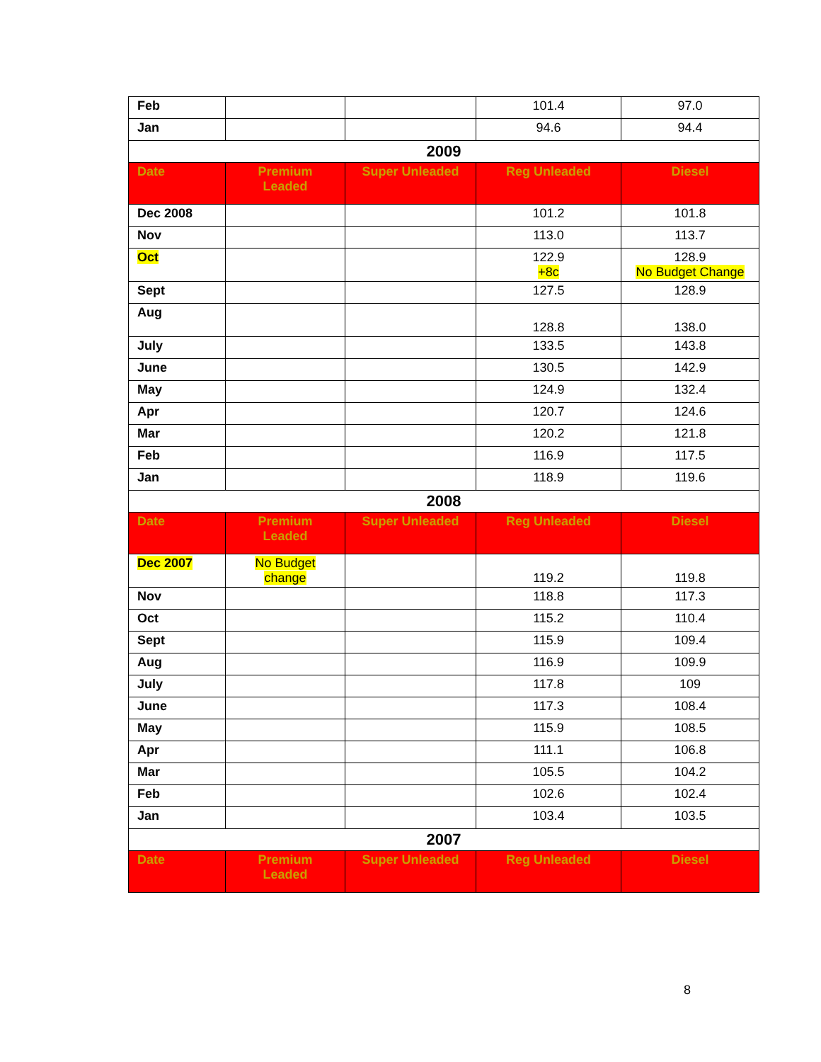| Feb | | | 101.4 | 97.0 |
| Jan | | | 94.6 | 94.4 |
| 2009 | | | | |
| Date | Premium Leaded | Super Unleaded | Reg Unleaded | Diesel |
| Dec 2008 | | | 101.2 | 101.8 |
| Nov | | | 113.0 | 113.7 |
| Oct | | | 122.9 +8c | 128.9 No Budget Change |
| Sept | | | 127.5 | 128.9 |
| Aug | | | 128.8 | 138.0 |
| July | | | 133.5 | 143.8 |
| June | | | 130.5 | 142.9 |
| May | | | 124.9 | 132.4 |
| Apr | | | 120.7 | 124.6 |
| Mar | | | 120.2 | 121.8 |
| Feb | | | 116.9 | 117.5 |
| Jan | | | 118.9 | 119.6 |
| 2008 | | | | |
| Date | Premium Leaded | Super Unleaded | Reg Unleaded | Diesel |
| Dec 2007 | No Budget change | | 119.2 | 119.8 |
| Nov | | | 118.8 | 117.3 |
| Oct | | | 115.2 | 110.4 |
| Sept | | | 115.9 | 109.4 |
| Aug | | | 116.9 | 109.9 |
| July | | | 117.8 | 109 |
| June | | | 117.3 | 108.4 |
| May | | | 115.9 | 108.5 |
| Apr | | | 111.1 | 106.8 |
| Mar | | | 105.5 | 104.2 |
| Feb | | | 102.6 | 102.4 |
| Jan | | | 103.4 | 103.5 |
| 2007 | | | | |
| Date | Premium Leaded | Super Unleaded | Reg Unleaded | Diesel |
8